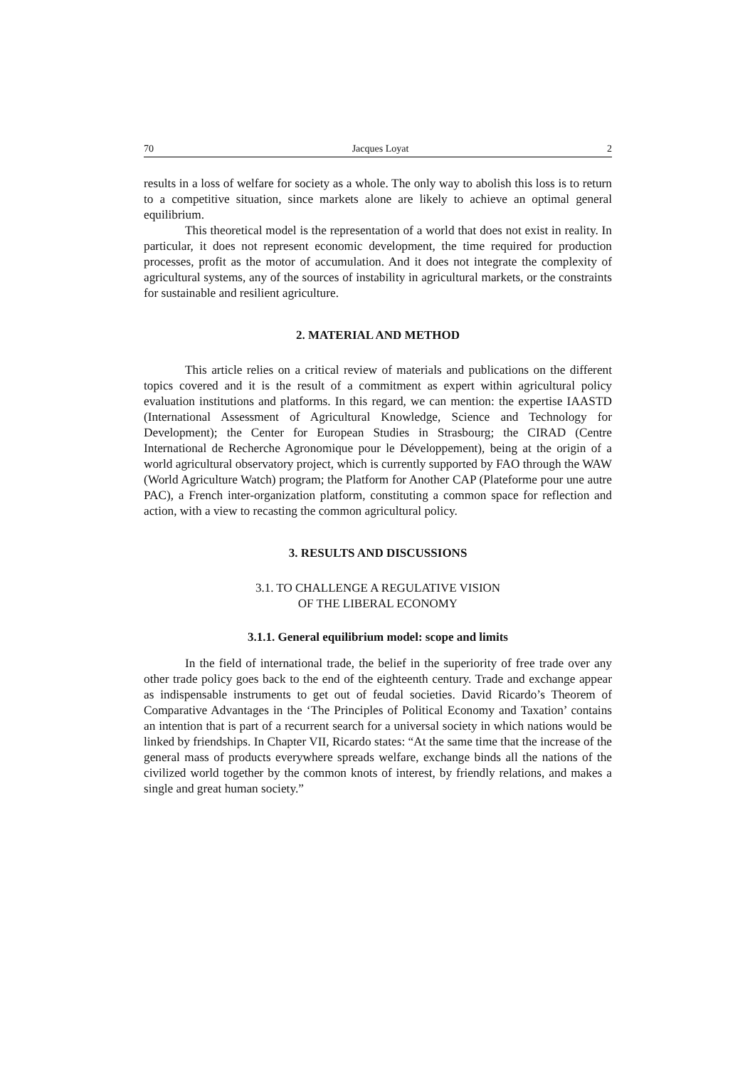70 Jacques Loyat 2
results in a loss of welfare for society as a whole. The only way to abolish this loss is to return to a competitive situation, since markets alone are likely to achieve an optimal general equilibrium.
This theoretical model is the representation of a world that does not exist in reality. In particular, it does not represent economic development, the time required for production processes, profit as the motor of accumulation. And it does not integrate the complexity of agricultural systems, any of the sources of instability in agricultural markets, or the constraints for sustainable and resilient agriculture.
2. MATERIAL AND METHOD
This article relies on a critical review of materials and publications on the different topics covered and it is the result of a commitment as expert within agricultural policy evaluation institutions and platforms. In this regard, we can mention: the expertise IAASTD (International Assessment of Agricultural Knowledge, Science and Technology for Development); the Center for European Studies in Strasbourg; the CIRAD (Centre International de Recherche Agronomique pour le Développement), being at the origin of a world agricultural observatory project, which is currently supported by FAO through the WAW (World Agriculture Watch) program; the Platform for Another CAP (Plateforme pour une autre PAC), a French inter-organization platform, constituting a common space for reflection and action, with a view to recasting the common agricultural policy.
3. RESULTS AND DISCUSSIONS
3.1. TO CHALLENGE A REGULATIVE VISION
OF THE LIBERAL ECONOMY
3.1.1. General equilibrium model: scope and limits
In the field of international trade, the belief in the superiority of free trade over any other trade policy goes back to the end of the eighteenth century. Trade and exchange appear as indispensable instruments to get out of feudal societies. David Ricardo’s Theorem of Comparative Advantages in the ‘The Principles of Political Economy and Taxation’ contains an intention that is part of a recurrent search for a universal society in which nations would be linked by friendships. In Chapter VII, Ricardo states: “At the same time that the increase of the general mass of products everywhere spreads welfare, exchange binds all the nations of the civilized world together by the common knots of interest, by friendly relations, and makes a single and great human society.”